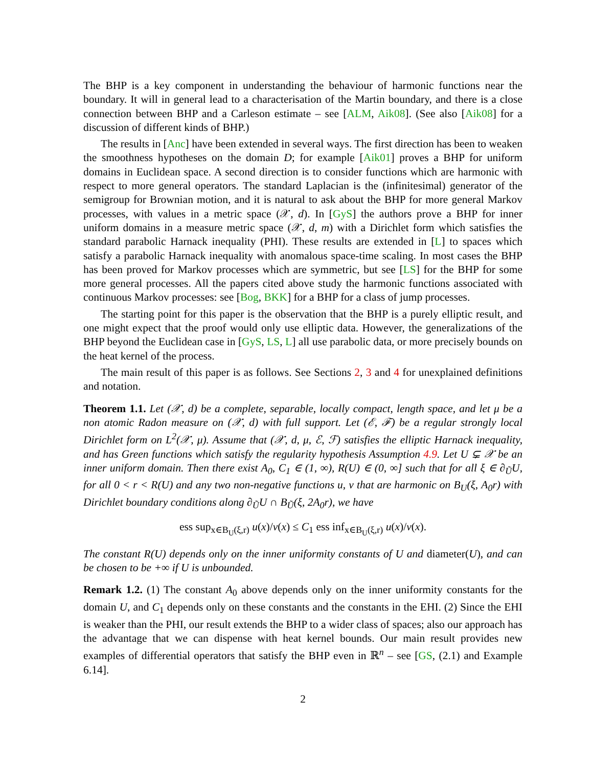The BHP is a key component in understanding the behaviour of harmonic functions near the boundary. It will in general lead to a characterisation of the Martin boundary, and there is a close connection between BHP and a Carleson estimate – see [ALM, Aik08]. (See also [Aik08] for a discussion of different kinds of BHP.)
The results in [Anc] have been extended in several ways. The first direction has been to weaken the smoothness hypotheses on the domain D; for example [Aik01] proves a BHP for uniform domains in Euclidean space. A second direction is to consider functions which are harmonic with respect to more general operators. The standard Laplacian is the (infinitesimal) generator of the semigroup for Brownian motion, and it is natural to ask about the BHP for more general Markov processes, with values in a metric space (𝒳, d). In [GyS] the authors prove a BHP for inner uniform domains in a measure metric space (𝒳, d, m) with a Dirichlet form which satisfies the standard parabolic Harnack inequality (PHI). These results are extended in [L] to spaces which satisfy a parabolic Harnack inequality with anomalous space-time scaling. In most cases the BHP has been proved for Markov processes which are symmetric, but see [LS] for the BHP for some more general processes. All the papers cited above study the harmonic functions associated with continuous Markov processes: see [Bog, BKK] for a BHP for a class of jump processes.
The starting point for this paper is the observation that the BHP is a purely elliptic result, and one might expect that the proof would only use elliptic data. However, the generalizations of the BHP beyond the Euclidean case in [GyS, LS, L] all use parabolic data, or more precisely bounds on the heat kernel of the process.
The main result of this paper is as follows. See Sections 2, 3 and 4 for unexplained definitions and notation.
Theorem 1.1. Let (𝒳, d) be a complete, separable, locally compact, length space, and let μ be a non atomic Radon measure on (𝒳, d) with full support. Let (ℰ, ℱ) be a regular strongly local Dirichlet form on L<sup>2</sup>(𝒳, μ). Assume that (𝒳, d, μ, ℰ, ℱ) satisfies the elliptic Harnack inequality, and has Green functions which satisfy the regularity hypothesis Assumption 4.9. Let U ⊊ 𝒳 be an inner uniform domain. Then there exist A<sub>0</sub>, C<sub>1</sub> ∈ (1, ∞), R(U) ∈ (0, ∞] such that for all ξ ∈ ∂<sub>Ũ</sub>U, for all 0 < r < R(U) and any two non-negative functions u, v that are harmonic on B<sub>U</sub>(ξ, A<sub>0</sub>r) with Dirichlet boundary conditions along ∂<sub>Ũ</sub>U ∩ B<sub>Ũ</sub>(ξ, 2A<sub>0</sub>r), we have
ess sup<sub>x∈B<sub>U</sub>(ξ,r)</sub> u(x)/v(x) ≤ C<sub>1</sub> ess inf<sub>x∈B<sub>U</sub>(ξ,r)</sub> u(x)/v(x).
The constant R(U) depends only on the inner uniformity constants of U and diameter(U), and can be chosen to be +∞ if U is unbounded.
Remark 1.2. (1) The constant A<sub>0</sub> above depends only on the inner uniformity constants for the domain U, and C<sub>1</sub> depends only on these constants and the constants in the EHI. (2) Since the EHI is weaker than the PHI, our result extends the BHP to a wider class of spaces; also our approach has the advantage that we can dispense with heat kernel bounds. Our main result provides new examples of differential operators that satisfy the BHP even in ℝ<sup>n</sup> – see [GS, (2.1) and Example 6.14].
2